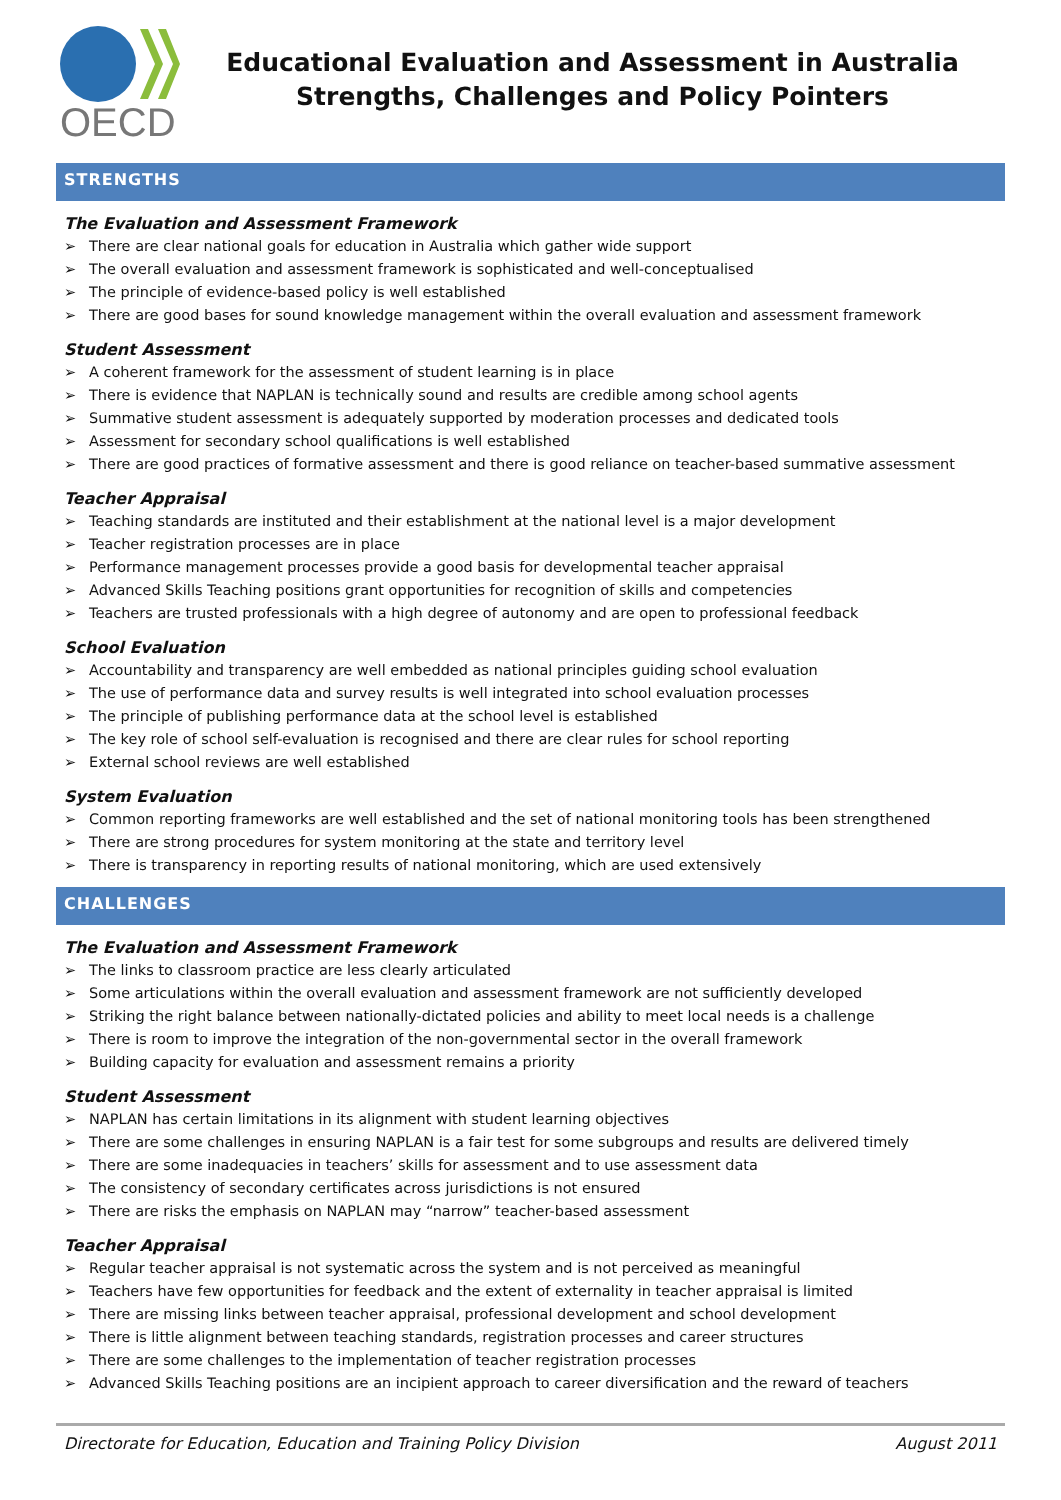OECD
Educational Evaluation and Assessment in Australia
Strengths, Challenges and Policy Pointers
STRENGTHS
The Evaluation and Assessment Framework
➢ There are clear national goals for education in Australia which gather wide support
➢ The overall evaluation and assessment framework is sophisticated and well-conceptualised
➢ The principle of evidence-based policy is well established
➢ There are good bases for sound knowledge management within the overall evaluation and assessment framework
Student Assessment
➢ A coherent framework for the assessment of student learning is in place
➢ There is evidence that NAPLAN is technically sound and results are credible among school agents
➢ Summative student assessment is adequately supported by moderation processes and dedicated tools
➢ Assessment for secondary school qualifications is well established
➢ There are good practices of formative assessment and there is good reliance on teacher-based summative assessment
Teacher Appraisal
➢ Teaching standards are instituted and their establishment at the national level is a major development
➢ Teacher registration processes are in place
➢ Performance management processes provide a good basis for developmental teacher appraisal
➢ Advanced Skills Teaching positions grant opportunities for recognition of skills and competencies
➢ Teachers are trusted professionals with a high degree of autonomy and are open to professional feedback
School Evaluation
➢ Accountability and transparency are well embedded as national principles guiding school evaluation
➢ The use of performance data and survey results is well integrated into school evaluation processes
➢ The principle of publishing performance data at the school level is established
➢ The key role of school self-evaluation is recognised and there are clear rules for school reporting
➢ External school reviews are well established
System Evaluation
➢ Common reporting frameworks are well established and the set of national monitoring tools has been strengthened
➢ There are strong procedures for system monitoring at the state and territory level
➢ There is transparency in reporting results of national monitoring, which are used extensively
CHALLENGES
The Evaluation and Assessment Framework
➢ The links to classroom practice are less clearly articulated
➢ Some articulations within the overall evaluation and assessment framework are not sufficiently developed
➢ Striking the right balance between nationally-dictated policies and ability to meet local needs is a challenge
➢ There is room to improve the integration of the non-governmental sector in the overall framework
➢ Building capacity for evaluation and assessment remains a priority
Student Assessment
➢ NAPLAN has certain limitations in its alignment with student learning objectives
➢ There are some challenges in ensuring NAPLAN is a fair test for some subgroups and results are delivered timely
➢ There are some inadequacies in teachers’ skills for assessment and to use assessment data
➢ The consistency of secondary certificates across jurisdictions is not ensured
➢ There are risks the emphasis on NAPLAN may “narrow” teacher-based assessment
Teacher Appraisal
➢ Regular teacher appraisal is not systematic across the system and is not perceived as meaningful
➢ Teachers have few opportunities for feedback and the extent of externality in teacher appraisal is limited
➢ There are missing links between teacher appraisal, professional development and school development
➢ There is little alignment between teaching standards, registration processes and career structures
➢ There are some challenges to the implementation of teacher registration processes
➢ Advanced Skills Teaching positions are an incipient approach to career diversification and the reward of teachers
Directorate for Education, Education and Training Policy Division August 2011